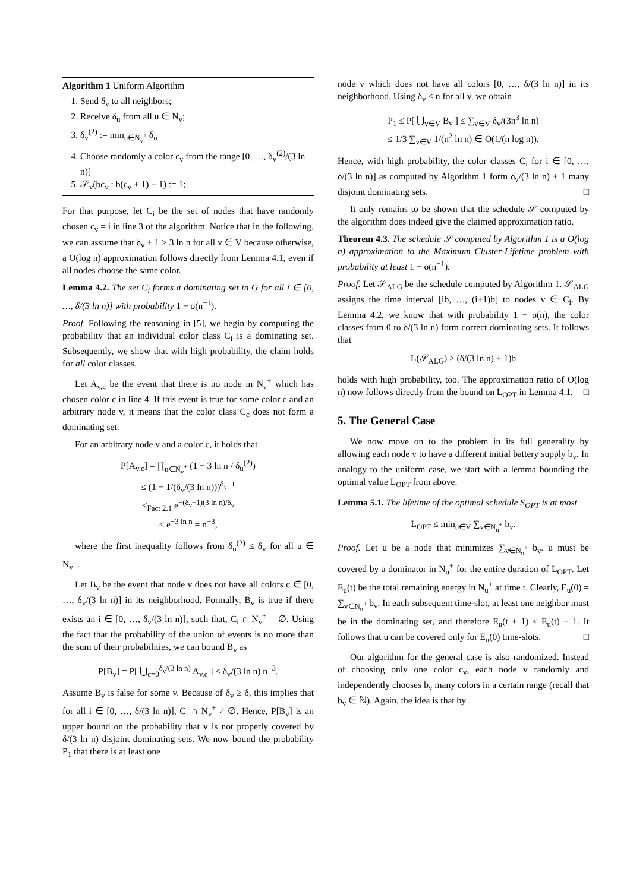Algorithm 1 Uniform Algorithm
1. Send δ<sub>v</sub> to all neighbors;
2. Receive δ<sub>u</sub> from all u ∈ N<sub>v</sub>;
3. δ<sub>v</sub><sup>(2)</sup> := min<sub>u∈N<sub>v</sub><sup>+</sup></sub> δ<sub>u</sub>
4. Choose randomly a color c<sub>v</sub> from the range [0, …, δ<sub>v</sub><sup>(2)</sup>/(3 ln n)]
5. 𝒮<sub>v</sub>(bc<sub>v</sub> : b(c<sub>v</sub> + 1) − 1) := 1;
For that purpose, let C<sub>i</sub> be the set of nodes that have randomly chosen c<sub>v</sub> = i in line 3 of the algorithm. Notice that in the following, we can assume that δ<sub>v</sub> + 1 ≥ 3 ln n for all v ∈ V because otherwise, a O(log n) approximation follows directly from Lemma 4.1, even if all nodes choose the same color.
Lemma 4.2. The set C<sub>i</sub> forms a dominating set in G for all i ∈ [0, …, δ/(3 ln n)] with probability 1 − o(n<sup>−1</sup>).
Proof. Following the reasoning in [5], we begin by computing the probability that an individual color class C<sub>i</sub> is a dominating set. Subsequently, we show that with high probability, the claim holds for all color classes.
Let A<sub>v,c</sub> be the event that there is no node in N<sub>v</sub><sup>+</sup> which has chosen color c in line 4. If this event is true for some color c and an arbitrary node v, it means that the color class C<sub>c</sub> does not form a dominating set.
For an arbitrary node v and a color c, it holds that
P[A<sub>v,c</sub>] = ∏<sub>u∈N<sub>v</sub><sup>+</sup></sub> (1 − 3 ln n / δ<sub>u</sub><sup>(2)</sup>)
≤ (1 − 1/(δ<sub>v</sub>/(3 ln n)))<sup>δ<sub>v</sub>+1</sup>
≤<sub>Fact 2.1</sub> e<sup>−(δ<sub>v</sub>+1)(3 ln n)/δ<sub>v</sub></sup>
< e<sup>−3 ln n</sup> = n<sup>−3</sup>,
where the first inequality follows from δ<sub>u</sub><sup>(2)</sup> ≤ δ<sub>v</sub> for all u ∈ N<sub>v</sub><sup>+</sup>.
Let B<sub>v</sub> be the event that node v does not have all colors c ∈ [0, …, δ<sub>v</sub>/(3 ln n)] in its neighborhood. Formally, B<sub>v</sub> is true if there exists an i ∈ [0, …, δ<sub>v</sub>/(3 ln n)], such that, C<sub>i</sub> ∩ N<sub>v</sub><sup>+</sup> = ∅. Using the fact that the probability of the union of events is no more than the sum of their probabilities, we can bound B<sub>v</sub> as
P[B<sub>v</sub>] = P[ ⋃<sub>c=0</sub><sup>δ<sub>v</sub>/(3 ln n)</sup> A<sub>v,c</sub> ] ≤ δ<sub>v</sub>/(3 ln n) n<sup>−3</sup>.
Assume B<sub>v</sub> is false for some v. Because of δ<sub>v</sub> ≥ δ, this implies that for all i ∈ [0, …, δ/(3 ln n)], C<sub>i</sub> ∩ N<sub>v</sub><sup>+</sup> ≠ ∅. Hence, P[B<sub>v</sub>] is an upper bound on the probability that v is not properly covered by δ/(3 ln n) disjoint dominating sets. We now bound the probability P<sub>1</sub> that there is at least one
node v which does not have all colors [0, …, δ/(3 ln n)] in its neighborhood. Using δ<sub>v</sub> ≤ n for all v, we obtain
P<sub>1</sub> ≤ P[ ⋃<sub>v∈V</sub> B<sub>v</sub> ] ≤ ∑<sub>v∈V</sub> δ<sub>v</sub>/(3n<sup>3</sup> ln n)
≤ 1/3 ∑<sub>v∈V</sub> 1/(n<sup>2</sup> ln n) ∈ O(1/(n log n)).
Hence, with high probability, the color classes C<sub>i</sub> for i ∈ [0, …, δ/(3 ln n)] as computed by Algorithm 1 form δ<sub>v</sub>/(3 ln n) + 1 many disjoint dominating sets. □
It only remains to be shown that the schedule 𝒮 computed by the algorithm does indeed give the claimed approximation ratio.
Theorem 4.3. The schedule 𝒮 computed by Algorithm 1 is a O(log n) approximation to the Maximum Cluster-Lifetime problem with probability at least 1 − o(n<sup>−1</sup>).
Proof. Let 𝒮<sub>ALG</sub> be the schedule computed by Algorithm 1. 𝒮<sub>ALG</sub> assigns the time interval [ib, …, (i+1)b] to nodes v ∈ C<sub>i</sub>. By Lemma 4.2, we know that with probability 1 − o(n), the color classes from 0 to δ/(3 ln n) form correct dominating sets. It follows that
L(𝒮<sub>ALG</sub>) ≥ (δ/(3 ln n) + 1)b
holds with high probability, too. The approximation ratio of O(log n) now follows directly from the bound on L<sub>OPT</sub> in Lemma 4.1. □
5. The General Case
We now move on to the problem in its full generality by allowing each node v to have a different initial battery supply b<sub>v</sub>. In analogy to the uniform case, we start with a lemma bounding the optimal value L<sub>OPT</sub> from above.
Lemma 5.1. The lifetime of the optimal schedule S<sub>OPT</sub> is at most
L<sub>OPT</sub> ≤ min<sub>u∈V</sub> ∑<sub>v∈N<sub>u</sub><sup>+</sup></sub> b<sub>v</sub>.
Proof. Let u be a node that minimizes ∑<sub>v∈N<sub>u</sub><sup>+</sup></sub> b<sub>v</sub>. u must be covered by a dominator in N<sub>u</sub><sup>+</sup> for the entire duration of L<sub>OPT</sub>. Let E<sub>u</sub>(t) be the total remaining energy in N<sub>u</sub><sup>+</sup> at time t. Clearly, E<sub>u</sub>(0) = ∑<sub>v∈N<sub>u</sub><sup>+</sup></sub> b<sub>v</sub>. In each subsequent time-slot, at least one neighbor must be in the dominating set, and therefore E<sub>u</sub>(t + 1) ≤ E<sub>u</sub>(t) − 1. It follows that u can be covered only for E<sub>u</sub>(0) time-slots. □
Our algorithm for the general case is also randomized. Instead of choosing only one color c<sub>v</sub>, each node v randomly and independently chooses b<sub>v</sub> many colors in a certain range (recall that b<sub>v</sub> ∈ ℕ). Again, the idea is that by